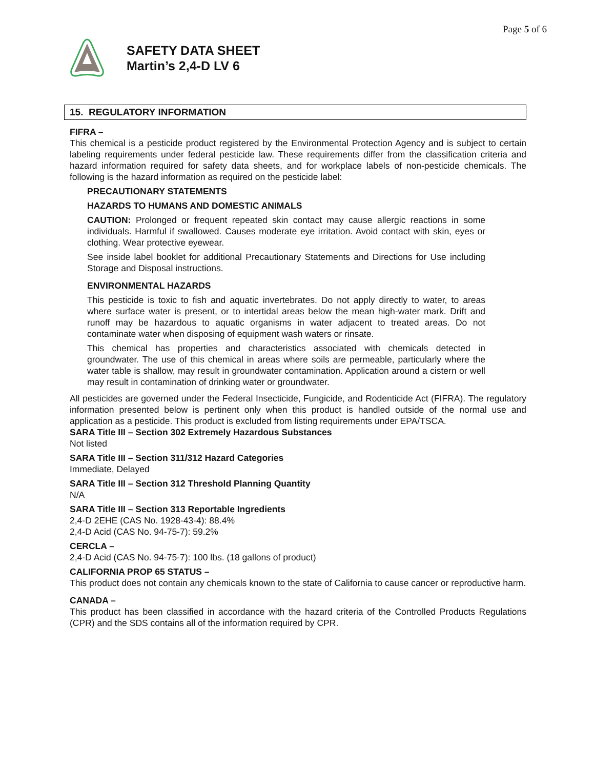Page 5 of 6
SAFETY DATA SHEET
Martin’s 2,4-D LV 6
15. REGULATORY INFORMATION
FIFRA –
This chemical is a pesticide product registered by the Environmental Protection Agency and is subject to certain labeling requirements under federal pesticide law. These requirements differ from the classification criteria and hazard information required for safety data sheets, and for workplace labels of non-pesticide chemicals. The following is the hazard information as required on the pesticide label:
PRECAUTIONARY STATEMENTS
HAZARDS TO HUMANS AND DOMESTIC ANIMALS
CAUTION: Prolonged or frequent repeated skin contact may cause allergic reactions in some individuals. Harmful if swallowed. Causes moderate eye irritation. Avoid contact with skin, eyes or clothing. Wear protective eyewear.
See inside label booklet for additional Precautionary Statements and Directions for Use including Storage and Disposal instructions.
ENVIRONMENTAL HAZARDS
This pesticide is toxic to fish and aquatic invertebrates. Do not apply directly to water, to areas where surface water is present, or to intertidal areas below the mean high-water mark. Drift and runoff may be hazardous to aquatic organisms in water adjacent to treated areas. Do not contaminate water when disposing of equipment wash waters or rinsate.
This chemical has properties and characteristics associated with chemicals detected in groundwater. The use of this chemical in areas where soils are permeable, particularly where the water table is shallow, may result in groundwater contamination. Application around a cistern or well may result in contamination of drinking water or groundwater.
All pesticides are governed under the Federal Insecticide, Fungicide, and Rodenticide Act (FIFRA). The regulatory information presented below is pertinent only when this product is handled outside of the normal use and application as a pesticide. This product is excluded from listing requirements under EPA/TSCA.
SARA Title III – Section 302 Extremely Hazardous Substances
Not listed
SARA Title III – Section 311/312 Hazard Categories
Immediate, Delayed
SARA Title III – Section 312 Threshold Planning Quantity
N/A
SARA Title III – Section 313 Reportable Ingredients
2,4-D 2EHE (CAS No. 1928-43-4): 88.4%
2,4-D Acid (CAS No. 94-75-7): 59.2%
CERCLA –
2,4-D Acid (CAS No. 94-75-7): 100 lbs. (18 gallons of product)
CALIFORNIA PROP 65 STATUS –
This product does not contain any chemicals known to the state of California to cause cancer or reproductive harm.
CANADA –
This product has been classified in accordance with the hazard criteria of the Controlled Products Regulations (CPR) and the SDS contains all of the information required by CPR.